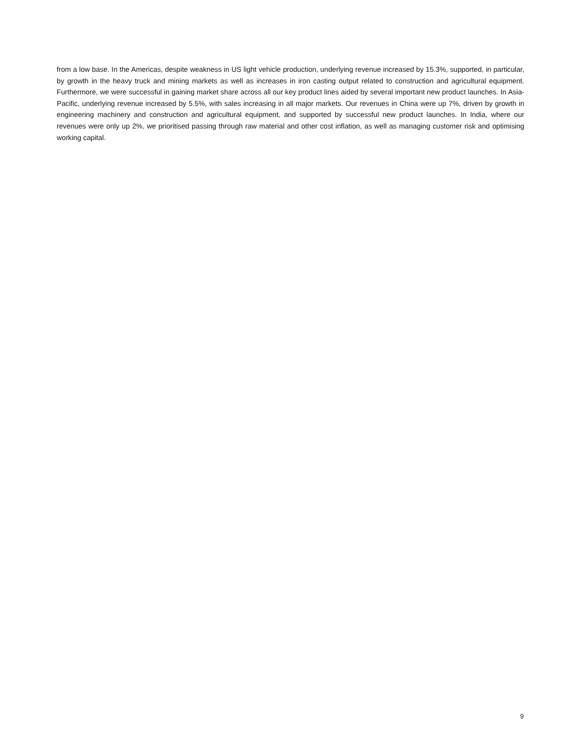from a low base. In the Americas, despite weakness in US light vehicle production, underlying revenue increased by 15.3%, supported, in particular, by growth in the heavy truck and mining markets as well as increases in iron casting output related to construction and agricultural equipment. Furthermore, we were successful in gaining market share across all our key product lines aided by several important new product launches. In Asia-Pacific, underlying revenue increased by 5.5%, with sales increasing in all major markets. Our revenues in China were up 7%, driven by growth in engineering machinery and construction and agricultural equipment, and supported by successful new product launches. In India, where our revenues were only up 2%, we prioritised passing through raw material and other cost inflation, as well as managing customer risk and optimising working capital.
9